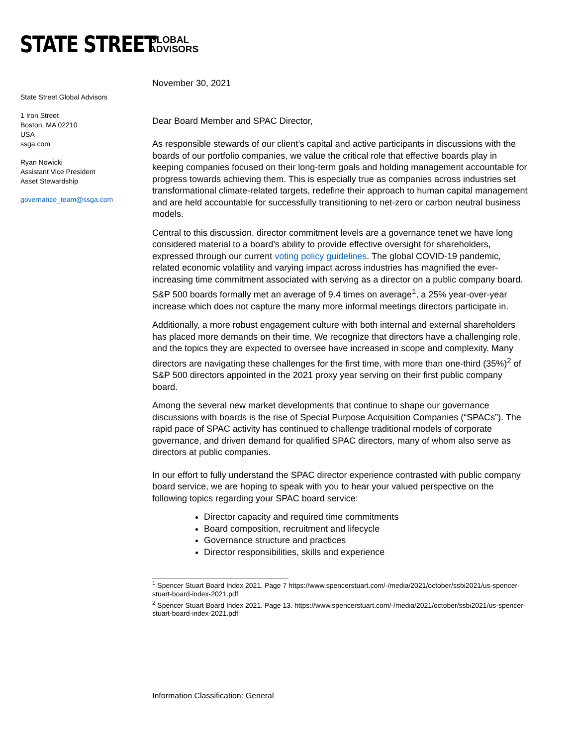STATE STREET
GLOBAL
ADVISORS
State Street Global Advisors
1 Iron Street
Boston, MA 02210
USA
ssga.com
Ryan Nowicki
Assistant Vice President
Asset Stewardship
governance_team@ssga.com
November 30, 2021
Dear Board Member and SPAC Director,
As responsible stewards of our client’s capital and active participants in discussions with the boards of our portfolio companies, we value the critical role that effective boards play in keeping companies focused on their long-term goals and holding management accountable for progress towards achieving them. This is especially true as companies across industries set transformational climate-related targets, redefine their approach to human capital management and are held accountable for successfully transitioning to net-zero or carbon neutral business models.
Central to this discussion, director commitment levels are a governance tenet we have long considered material to a board’s ability to provide effective oversight for shareholders, expressed through our current voting policy guidelines. The global COVID-19 pandemic, related economic volatility and varying impact across industries has magnified the ever-increasing time commitment associated with serving as a director on a public company board. S&P 500 boards formally met an average of 9.4 times on average<sup>1</sup>, a 25% year-over-year increase which does not capture the many more informal meetings directors participate in.
Additionally, a more robust engagement culture with both internal and external shareholders has placed more demands on their time. We recognize that directors have a challenging role, and the topics they are expected to oversee have increased in scope and complexity. Many directors are navigating these challenges for the first time, with more than one-third (35%)<sup>2</sup> of S&P 500 directors appointed in the 2021 proxy year serving on their first public company board.
Among the several new market developments that continue to shape our governance discussions with boards is the rise of Special Purpose Acquisition Companies (“SPACs”). The rapid pace of SPAC activity has continued to challenge traditional models of corporate governance, and driven demand for qualified SPAC directors, many of whom also serve as directors at public companies.
In our effort to fully understand the SPAC director experience contrasted with public company board service, we are hoping to speak with you to hear your valued perspective on the following topics regarding your SPAC board service:
Director capacity and required time commitments
Board composition, recruitment and lifecycle
Governance structure and practices
Director responsibilities, skills and experience
<sup>1</sup> Spencer Stuart Board Index 2021. Page 7 https://www.spencerstuart.com/-/media/2021/october/ssbi2021/us-spencer-stuart-board-index-2021.pdf
<sup>2</sup> Spencer Stuart Board Index 2021. Page 13. https://www.spencerstuart.com/-/media/2021/october/ssbi2021/us-spencer-stuart-board-index-2021.pdf
Information Classification: General